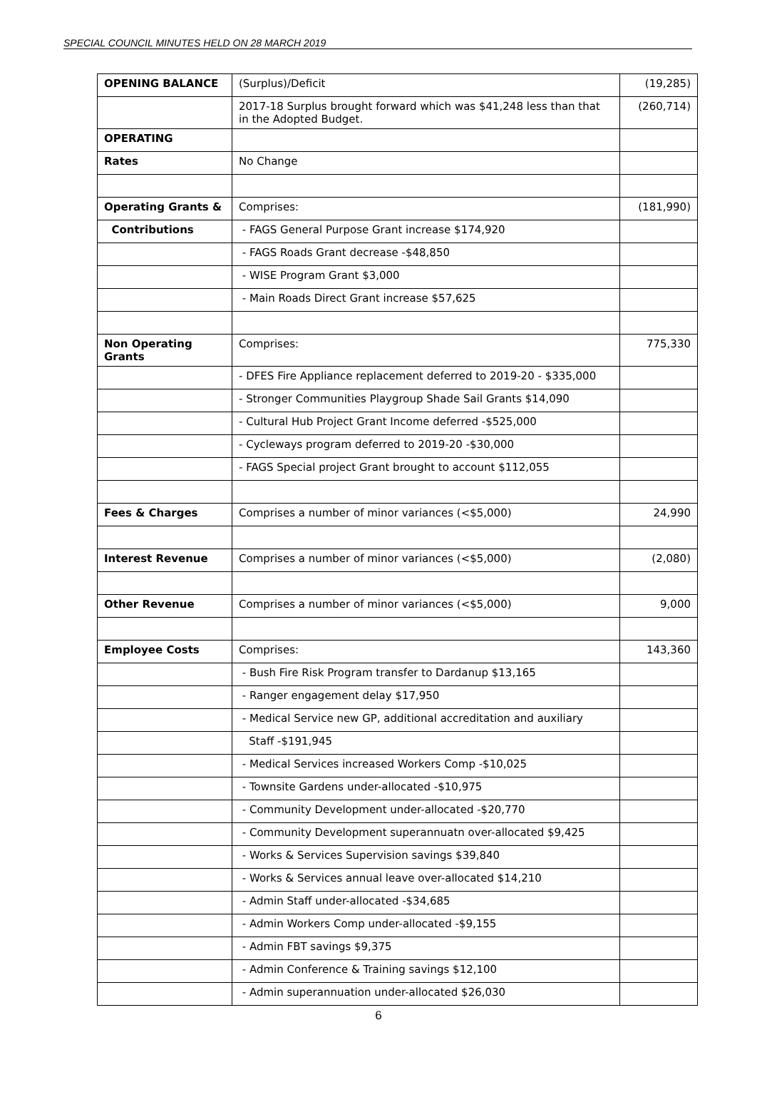SPECIAL COUNCIL MINUTES HELD ON 28 MARCH 2019
| OPENING BALANCE | (Surplus)/Deficit | (19,285) |
| | 2017-18 Surplus brought forward which was $41,248 less than that in the Adopted Budget. | (260,714) |
| OPERATING | | |
| Rates | No Change | |
| Operating Grants & | Comprises: | (181,990) |
| Contributions | - FAGS General Purpose Grant increase $174,920 | |
| | - FAGS Roads Grant decrease -$48,850 | |
| | - WISE Program Grant $3,000 | |
| | - Main Roads Direct Grant increase $57,625 | |
| Non Operating Grants | Comprises: | 775,330 |
| | - DFES Fire Appliance replacement deferred to 2019-20 - $335,000 | |
| | - Stronger Communities Playgroup Shade Sail Grants $14,090 | |
| | - Cultural Hub Project Grant Income deferred -$525,000 | |
| | - Cycleways program deferred to 2019-20 -$30,000 | |
| | - FAGS Special project Grant brought to account $112,055 | |
| Fees & Charges | Comprises a number of minor variances (<$5,000) | 24,990 |
| Interest Revenue | Comprises a number of minor variances (<$5,000) | (2,080) |
| Other Revenue | Comprises a number of minor variances (<$5,000) | 9,000 |
| Employee Costs | Comprises: | 143,360 |
| | - Bush Fire Risk Program transfer to Dardanup $13,165 | |
| | - Ranger engagement delay $17,950 | |
| | - Medical Service new GP, additional accreditation and auxiliary | |
| | Staff -$191,945 | |
| | - Medical Services increased Workers Comp -$10,025 | |
| | - Townsite Gardens under-allocated -$10,975 | |
| | - Community Development under-allocated -$20,770 | |
| | - Community Development superannuatn over-allocated $9,425 | |
| | - Works & Services Supervision savings $39,840 | |
| | - Works & Services annual leave over-allocated $14,210 | |
| | - Admin Staff under-allocated -$34,685 | |
| | - Admin Workers Comp under-allocated -$9,155 | |
| | - Admin FBT savings $9,375 | |
| | - Admin Conference & Training savings $12,100 | |
| | - Admin superannuation under-allocated $26,030 | |
6